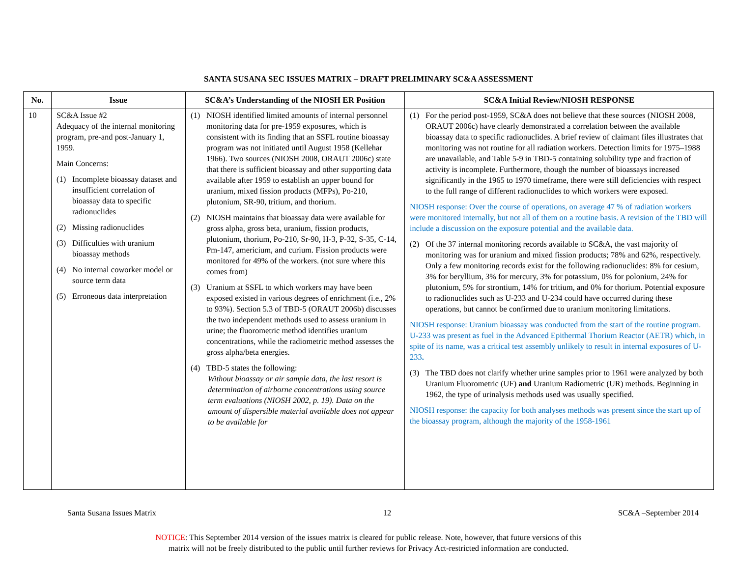SANTA SUSANA SEC ISSUES MATRIX – DRAFT PRELIMINARY SC&A ASSESSMENT
| No. | Issue | SC&A’s Understanding of the NIOSH ER Position | SC&A Initial Review/NIOSH RESPONSE |
| --- | --- | --- | --- |
| 10 | SC&A Issue #2 Adequacy of the internal monitoring program, pre-and post-January 1, 1959. Main Concerns: (1) Incomplete bioassay dataset and insufficient correlation of bioassay data to specific radionuclides (2) Missing radionuclides (3) Difficulties with uranium bioassay methods (4) No internal coworker model or source term data (5) Erroneous data interpretation | (1) NIOSH identified limited amounts of internal personnel monitoring data for pre-1959 exposures, which is consistent with its finding that an SSFL routine bioassay program was not initiated until August 1958 (Kellehar 1966). Two sources (NIOSH 2008, ORAUT 2006c) state that there is sufficient bioassay and other supporting data available after 1959 to establish an upper bound for uranium, mixed fission products (MFPs), Po-210, plutonium, SR-90, tritium, and thorium. (2) NIOSH maintains that bioassay data were available for gross alpha, gross beta, uranium, fission products, plutonium, thorium, Po-210, Sr-90, H-3, P-32, S-35, C-14, Pm-147, americium, and curium. Fission products were monitored for 49% of the workers. (not sure where this comes from) (3) Uranium at SSFL to which workers may have been exposed existed in various degrees of enrichment (i.e., 2% to 93%). Section 5.3 of TBD-5 (ORAUT 2006b) discusses the two independent methods used to assess uranium in urine; the fluorometric method identifies uranium concentrations, while the radiometric method assesses the gross alpha/beta energies. (4) TBD-5 states the following: Without bioassay or air sample data, the last resort is determination of airborne concentrations using source term evaluations (NIOSH 2002, p. 19). Data on the amount of dispersible material available does not appear to be available for | (1) For the period post-1959, SC&A does not believe that these sources (NIOSH 2008, ORAUT 2006c) have clearly demonstrated a correlation between the available bioassay data to specific radionuclides. A brief review of claimant files illustrates that monitoring was not routine for all radiation workers. Detection limits for 1975–1988 are unavailable, and Table 5-9 in TBD-5 containing solubility type and fraction of activity is incomplete. Furthermore, though the number of bioassays increased significantly in the 1965 to 1970 timeframe, there were still deficiencies with respect to the full range of different radionuclides to which workers were exposed. NIOSH response: Over the course of operations, on average 47 % of radiation workers were monitored internally, but not all of them on a routine basis. A revision of the TBD will include a discussion on the exposure potential and the available data. (2) Of the 37 internal monitoring records available to SC&A, the vast majority of monitoring was for uranium and mixed fission products; 78% and 62%, respectively. Only a few monitoring records exist for the following radionuclides: 8% for cesium, 3% for beryllium, 3% for mercury, 3% for potassium, 0% for polonium, 24% for plutonium, 5% for strontium, 14% for tritium, and 0% for thorium. Potential exposure to radionuclides such as U-233 and U-234 could have occurred during these operations, but cannot be confirmed due to uranium monitoring limitations. NIOSH response: Uranium bioassay was conducted from the start of the routine program. U-233 was present as fuel in the Advanced Epithermal Thorium Reactor (AETR) which, in spite of its name, was a critical test assembly unlikely to result in internal exposures of U-233 . (3) The TBD does not clarify whether urine samples prior to 1961 were analyzed by both Uranium Fluorometric (UF) and Uranium Radiometric (UR) methods. Beginning in 1962, the type of urinalysis methods used was usually specified. NIOSH response: the capacity for both analyses methods was present since the start up of the bioassay program, although the majority of the 1958-1961 |
Santa Susana Issues Matrix 12 SC&A –September 2014
NOTICE: This September 2014 version of the issues matrix is cleared for public release. Note, however, that future versions of this
matrix will not be freely distributed to the public until further reviews for Privacy Act-restricted information are conducted.